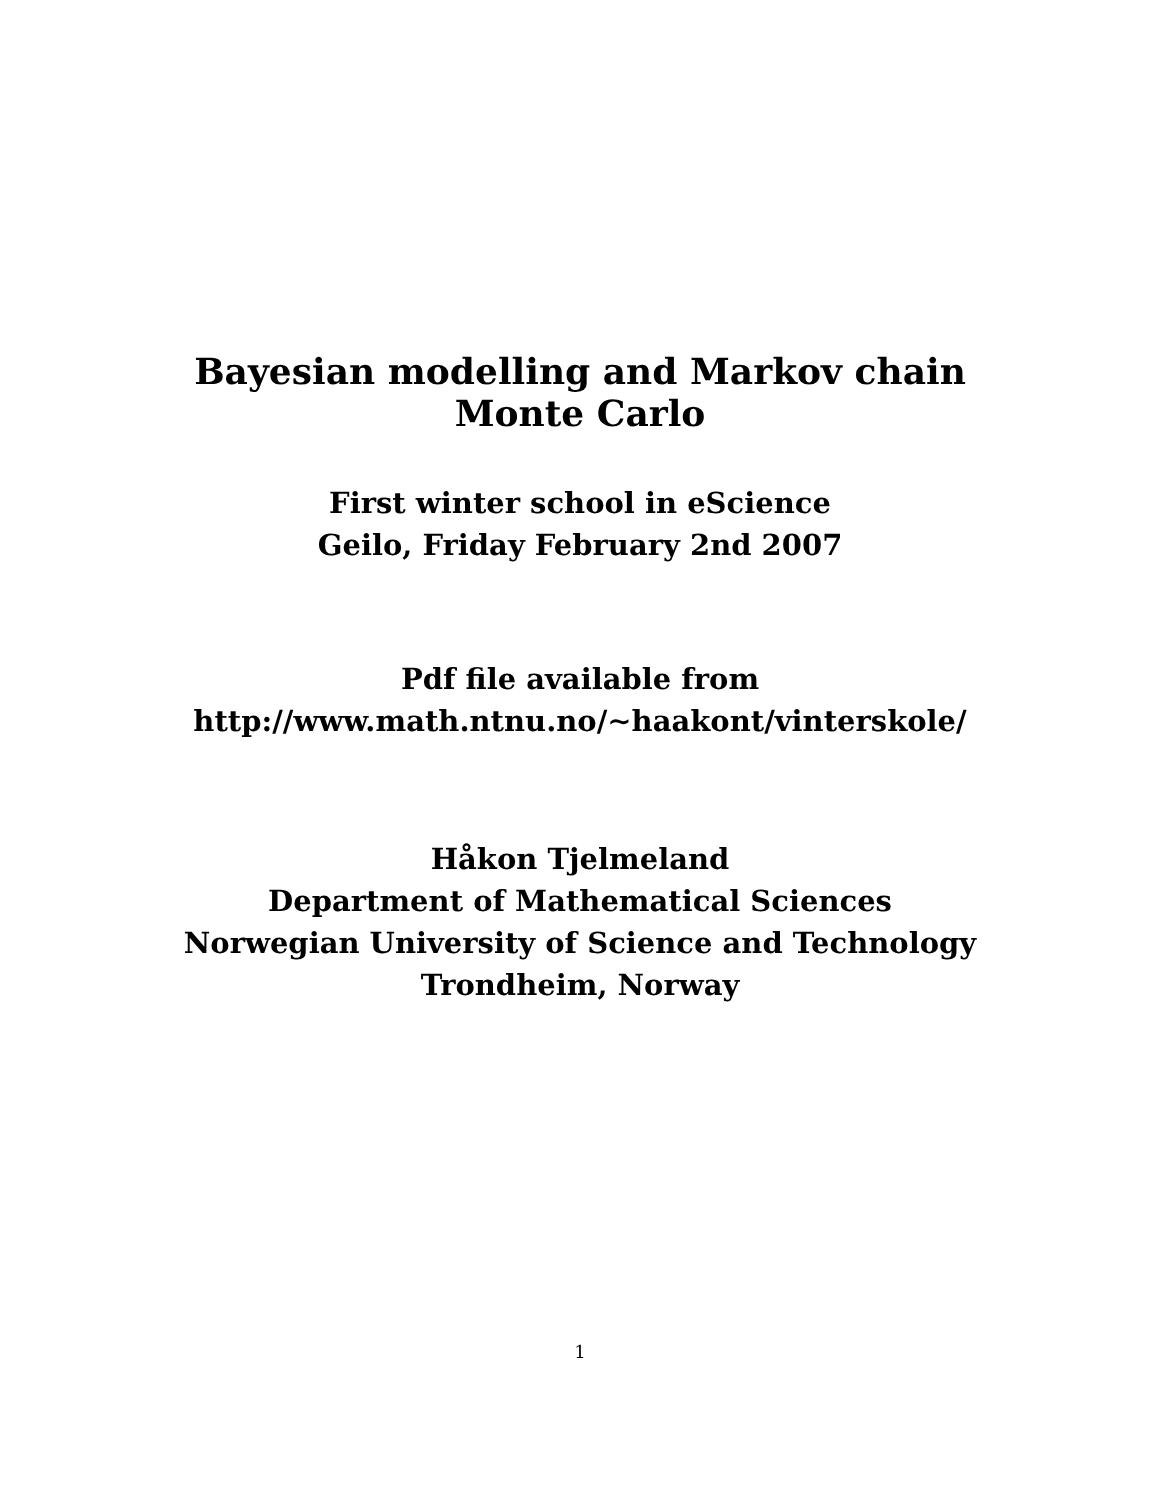Bayesian modelling and Markov chain
Monte Carlo
First winter school in eScience
Geilo, Friday February 2nd 2007
Pdf file available from
http://www.math.ntnu.no/∼haakont/vinterskole/
Håkon Tjelmeland
Department of Mathematical Sciences
Norwegian University of Science and Technology
Trondheim, Norway
1